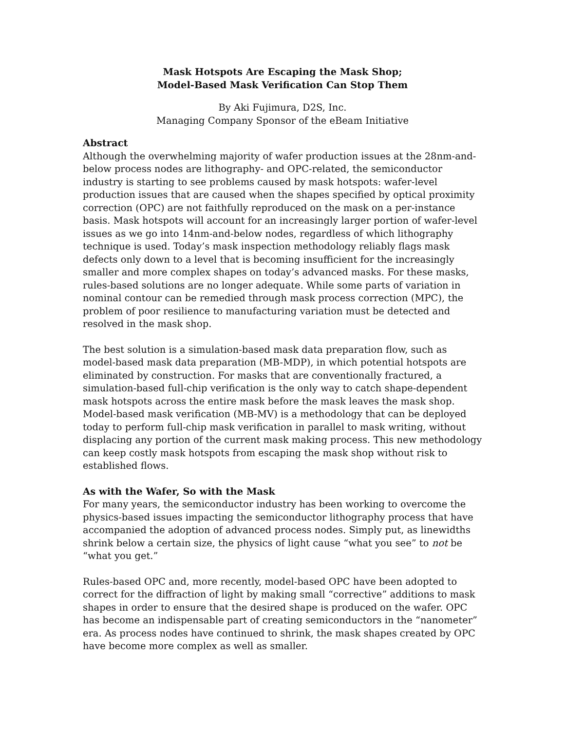Mask Hotspots Are Escaping the Mask Shop;
Model-Based Mask Verification Can Stop Them
By Aki Fujimura, D2S, Inc.
Managing Company Sponsor of the eBeam Initiative
Abstract
Although the overwhelming majority of wafer production issues at the 28nm-and-below process nodes are lithography- and OPC-related, the semiconductor industry is starting to see problems caused by mask hotspots: wafer-level production issues that are caused when the shapes specified by optical proximity correction (OPC) are not faithfully reproduced on the mask on a per-instance basis. Mask hotspots will account for an increasingly larger portion of wafer-level issues as we go into 14nm-and-below nodes, regardless of which lithography technique is used. Today’s mask inspection methodology reliably flags mask defects only down to a level that is becoming insufficient for the increasingly smaller and more complex shapes on today’s advanced masks. For these masks, rules-based solutions are no longer adequate. While some parts of variation in nominal contour can be remedied through mask process correction (MPC), the problem of poor resilience to manufacturing variation must be detected and resolved in the mask shop.
The best solution is a simulation-based mask data preparation flow, such as model-based mask data preparation (MB-MDP), in which potential hotspots are eliminated by construction. For masks that are conventionally fractured, a simulation-based full-chip verification is the only way to catch shape-dependent mask hotspots across the entire mask before the mask leaves the mask shop. Model-based mask verification (MB-MV) is a methodology that can be deployed today to perform full-chip mask verification in parallel to mask writing, without displacing any portion of the current mask making process. This new methodology can keep costly mask hotspots from escaping the mask shop without risk to established flows.
As with the Wafer, So with the Mask
For many years, the semiconductor industry has been working to overcome the physics-based issues impacting the semiconductor lithography process that have accompanied the adoption of advanced process nodes. Simply put, as linewidths shrink below a certain size, the physics of light cause “what you see” to not be “what you get.”
Rules-based OPC and, more recently, model-based OPC have been adopted to correct for the diffraction of light by making small “corrective” additions to mask shapes in order to ensure that the desired shape is produced on the wafer. OPC has become an indispensable part of creating semiconductors in the “nanometer” era. As process nodes have continued to shrink, the mask shapes created by OPC have become more complex as well as smaller.